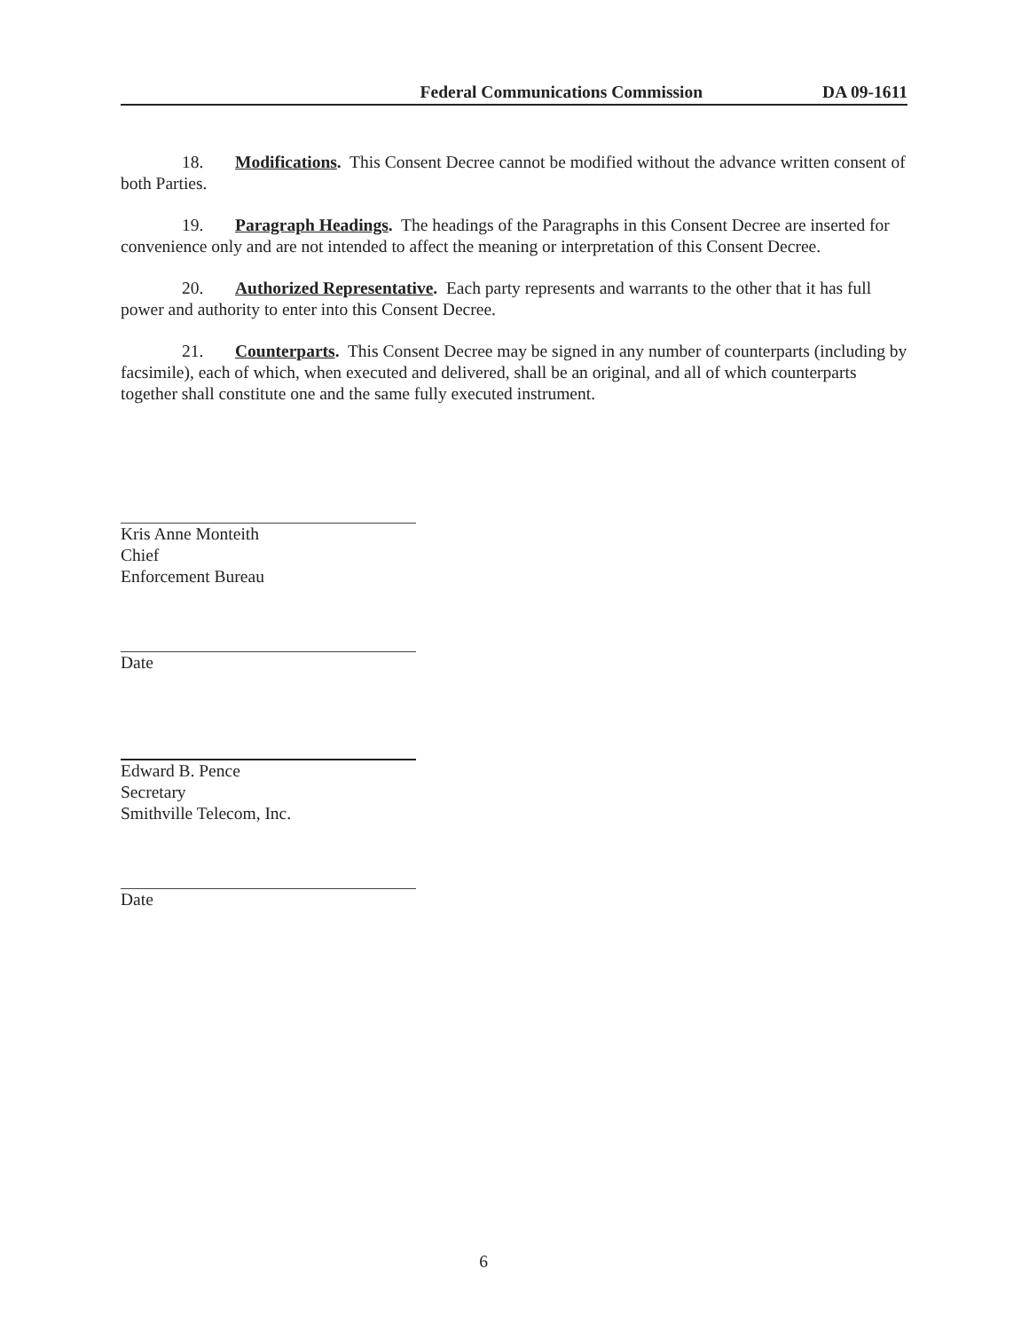Federal Communications Commission DA 09-1611
18. Modifications. This Consent Decree cannot be modified without the advance written consent of both Parties.
19. Paragraph Headings. The headings of the Paragraphs in this Consent Decree are inserted for convenience only and are not intended to affect the meaning or interpretation of this Consent Decree.
20. Authorized Representative. Each party represents and warrants to the other that it has full power and authority to enter into this Consent Decree.
21. Counterparts. This Consent Decree may be signed in any number of counterparts (including by facsimile), each of which, when executed and delivered, shall be an original, and all of which counterparts together shall constitute one and the same fully executed instrument.
Kris Anne Monteith
Chief
Enforcement Bureau
Date
Edward B. Pence
Secretary
Smithville Telecom, Inc.
Date
6